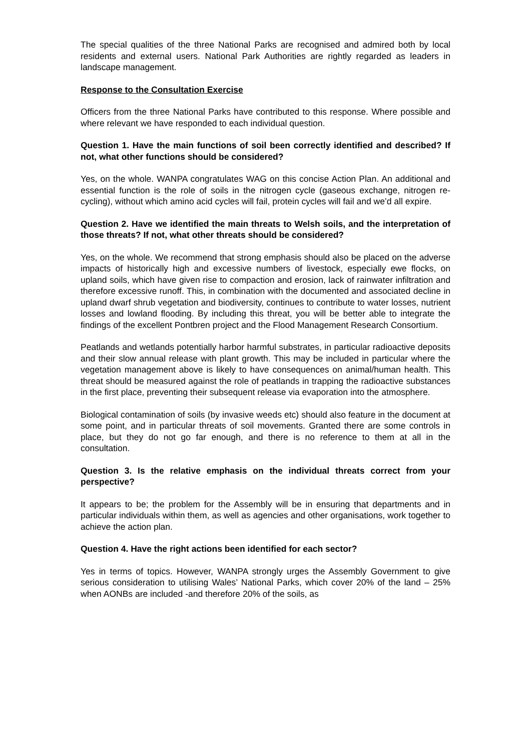The special qualities of the three National Parks are recognised and admired both by local residents and external users. National Park Authorities are rightly regarded as leaders in landscape management.
Response to the Consultation Exercise
Officers from the three National Parks have contributed to this response. Where possible and where relevant we have responded to each individual question.
Question 1. Have the main functions of soil been correctly identified and described? If not, what other functions should be considered?
Yes, on the whole. WANPA congratulates WAG on this concise Action Plan. An additional and essential function is the role of soils in the nitrogen cycle (gaseous exchange, nitrogen re-cycling), without which amino acid cycles will fail, protein cycles will fail and we’d all expire.
Question 2. Have we identified the main threats to Welsh soils, and the interpretation of those threats? If not, what other threats should be considered?
Yes, on the whole. We recommend that strong emphasis should also be placed on the adverse impacts of historically high and excessive numbers of livestock, especially ewe flocks, on upland soils, which have given rise to compaction and erosion, lack of rainwater infiltration and therefore excessive runoff. This, in combination with the documented and associated decline in upland dwarf shrub vegetation and biodiversity, continues to contribute to water losses, nutrient losses and lowland flooding. By including this threat, you will be better able to integrate the findings of the excellent Pontbren project and the Flood Management Research Consortium.
Peatlands and wetlands potentially harbor harmful substrates, in particular radioactive deposits and their slow annual release with plant growth. This may be included in particular where the vegetation management above is likely to have consequences on animal/human health. This threat should be measured against the role of peatlands in trapping the radioactive substances in the first place, preventing their subsequent release via evaporation into the atmosphere.
Biological contamination of soils (by invasive weeds etc) should also feature in the document at some point, and in particular threats of soil movements. Granted there are some controls in place, but they do not go far enough, and there is no reference to them at all in the consultation.
Question 3. Is the relative emphasis on the individual threats correct from your perspective?
It appears to be; the problem for the Assembly will be in ensuring that departments and in particular individuals within them, as well as agencies and other organisations, work together to achieve the action plan.
Question 4. Have the right actions been identified for each sector?
Yes in terms of topics. However, WANPA strongly urges the Assembly Government to give serious consideration to utilising Wales’ National Parks, which cover 20% of the land – 25% when AONBs are included -and therefore 20% of the soils, as